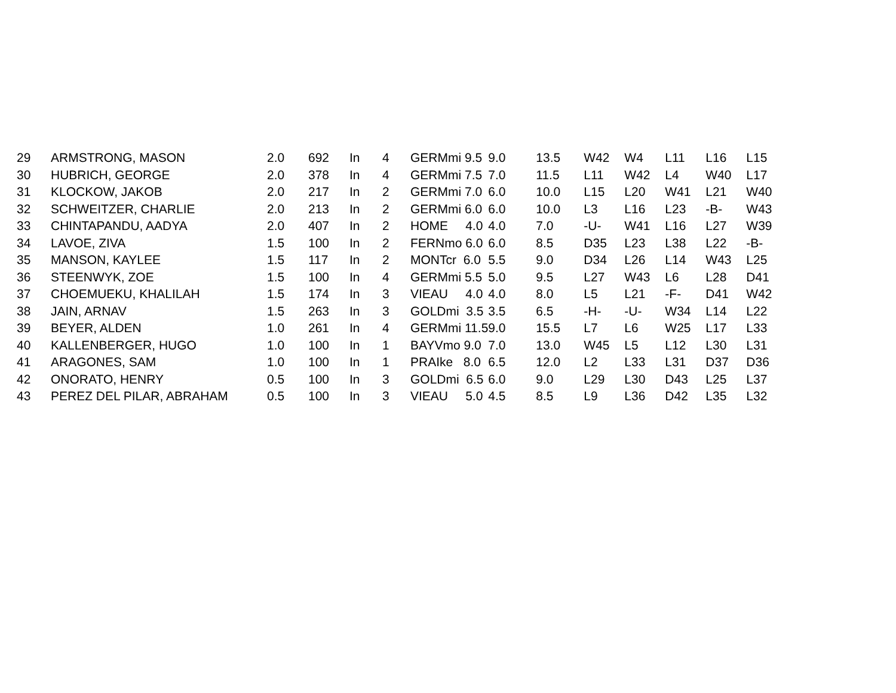| 29 | ARMSTRONG, MASON | 2.0 | 692 | In | 4 | GERMmi 9.5 | 9.0 | 13.5 | W42 | W4 | L11 | L16 | L15 |
| 30 | HUBRICH, GEORGE | 2.0 | 378 | In | 4 | GERMmi 7.5 | 7.0 | 11.5 | L11 | W42 | L4 | W40 | L17 |
| 31 | KLOCKOW, JAKOB | 2.0 | 217 | In | 2 | GERMmi 7.0 | 6.0 | 10.0 | L15 | L20 | W41 | L21 | W40 |
| 32 | SCHWEITZER, CHARLIE | 2.0 | 213 | In | 2 | GERMmi 6.0 | 6.0 | 10.0 | L3 | L16 | L23 | -B- | W43 |
| 33 | CHINTAPANDU, AADYA | 2.0 | 407 | In | 2 | HOME 4.0 | 4.0 | 7.0 | -U- | W41 | L16 | L27 | W39 |
| 34 | LAVOE, ZIVA | 1.5 | 100 | In | 2 | FERNmo 6.0 | 6.0 | 8.5 | D35 | L23 | L38 | L22 | -B- |
| 35 | MANSON, KAYLEE | 1.5 | 117 | In | 2 | MONTcr 6.0 | 5.5 | 9.0 | D34 | L26 | L14 | W43 | L25 |
| 36 | STEENWYK, ZOE | 1.5 | 100 | In | 4 | GERMmi 5.5 | 5.0 | 9.5 | L27 | W43 | L6 | L28 | D41 |
| 37 | CHOEMUEKU, KHALILAH | 1.5 | 174 | In | 3 | VIEAU 4.0 | 4.0 | 8.0 | L5 | L21 | -F- | D41 | W42 |
| 38 | JAIN, ARNAV | 1.5 | 263 | In | 3 | GOLDmi 3.5 | 3.5 | 6.5 | -H- | -U- | W34 | L14 | L22 |
| 39 | BEYER, ALDEN | 1.0 | 261 | In | 4 | GERMmi 11.5 | 9.0 | 15.5 | L7 | L6 | W25 | L17 | L33 |
| 40 | KALLENBERGER, HUGO | 1.0 | 100 | In | 1 | BAYVmo 9.0 | 7.0 | 13.0 | W45 | L5 | L12 | L30 | L31 |
| 41 | ARAGONES, SAM | 1.0 | 100 | In | 1 | PRAIke 8.0 | 6.5 | 12.0 | L2 | L33 | L31 | D37 | D36 |
| 42 | ONORATO, HENRY | 0.5 | 100 | In | 3 | GOLDmi 6.5 | 6.0 | 9.0 | L29 | L30 | D43 | L25 | L37 |
| 43 | PEREZ DEL PILAR, ABRAHAM | 0.5 | 100 | In | 3 | VIEAU 5.0 | 4.5 | 8.5 | L9 | L36 | D42 | L35 | L32 |